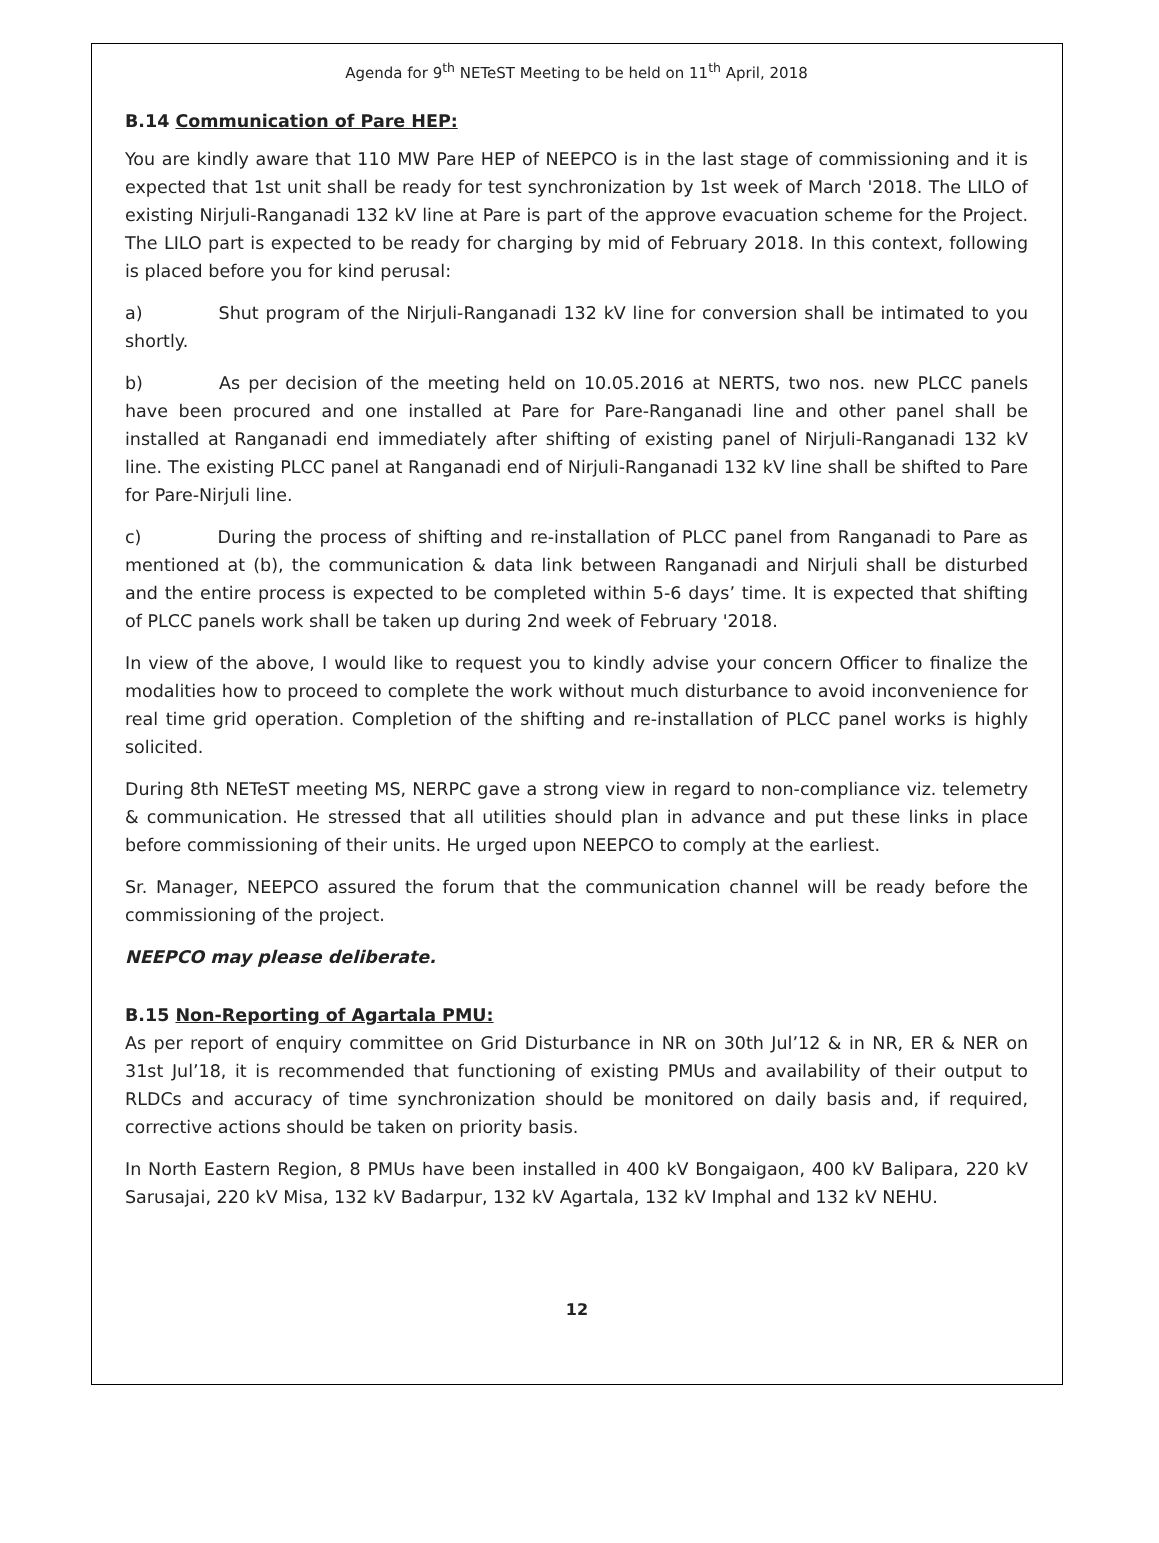Agenda for 9<sup>th</sup> NETeST Meeting to be held on 11<sup>th</sup> April, 2018
B.14 Communication of Pare HEP:
You are kindly aware that 110 MW Pare HEP of NEEPCO is in the last stage of commissioning and it is expected that 1st unit shall be ready for test synchronization by 1st week of March '2018. The LILO of existing Nirjuli-Ranganadi 132 kV line at Pare is part of the approve evacuation scheme for the Project. The LILO part is expected to be ready for charging by mid of February 2018. In this context, following is placed before you for kind perusal:
a) Shut program of the Nirjuli-Ranganadi 132 kV line for conversion shall be intimated to you shortly.
b) As per decision of the meeting held on 10.05.2016 at NERTS, two nos. new PLCC panels have been procured and one installed at Pare for Pare-Ranganadi line and other panel shall be installed at Ranganadi end immediately after shifting of existing panel of Nirjuli-Ranganadi 132 kV line. The existing PLCC panel at Ranganadi end of Nirjuli-Ranganadi 132 kV line shall be shifted to Pare for Pare-Nirjuli line.
c) During the process of shifting and re-installation of PLCC panel from Ranganadi to Pare as mentioned at (b), the communication & data link between Ranganadi and Nirjuli shall be disturbed and the entire process is expected to be completed within 5-6 days’ time. It is expected that shifting of PLCC panels work shall be taken up during 2nd week of February '2018.
In view of the above, I would like to request you to kindly advise your concern Officer to finalize the modalities how to proceed to complete the work without much disturbance to avoid inconvenience for real time grid operation. Completion of the shifting and re-installation of PLCC panel works is highly solicited.
During 8th NETeST meeting MS, NERPC gave a strong view in regard to non-compliance viz. telemetry & communication. He stressed that all utilities should plan in advance and put these links in place before commissioning of their units. He urged upon NEEPCO to comply at the earliest.
Sr. Manager, NEEPCO assured the forum that the communication channel will be ready before the commissioning of the project.
NEEPCO may please deliberate.
B.15 Non-Reporting of Agartala PMU:
As per report of enquiry committee on Grid Disturbance in NR on 30th Jul’12 & in NR, ER & NER on 31st Jul’18, it is recommended that functioning of existing PMUs and availability of their output to RLDCs and accuracy of time synchronization should be monitored on daily basis and, if required, corrective actions should be taken on priority basis.
In North Eastern Region, 8 PMUs have been installed in 400 kV Bongaigaon, 400 kV Balipara, 220 kV Sarusajai, 220 kV Misa, 132 kV Badarpur, 132 kV Agartala, 132 kV Imphal and 132 kV NEHU.
12